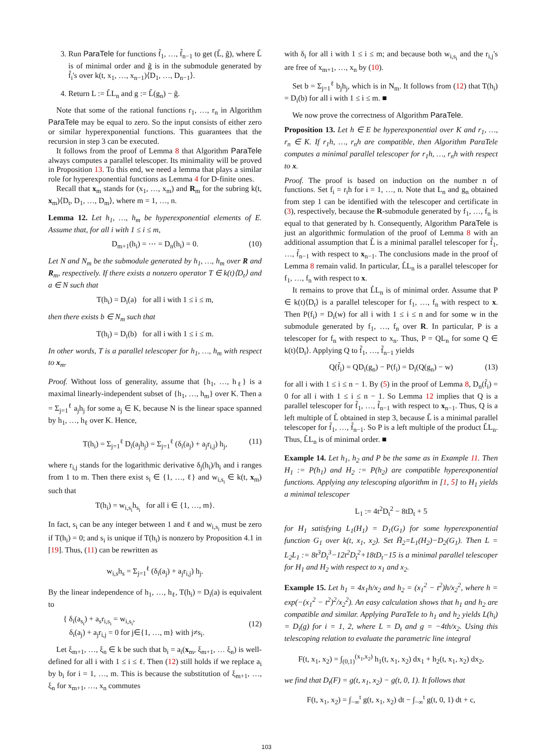3. Run ParaTele for functions f̃<sub>1</sub>, …, f̃<sub>n−1</sub> to get (L̃, g̃), where L̃ is of minimal order and g̃ is in the submodule generated by f̃<sub>i</sub>'s over k(t, x<sub>1</sub>, …, x<sub>n−1</sub>)⟨D<sub>1</sub>, …, D<sub>n−1</sub>⟩.
4. Return L := L̃L<sub>n</sub> and g := L̃(g<sub>n</sub>) − g̃.
Note that some of the rational functions r<sub>1</sub>, …, r<sub>n</sub> in Algorithm ParaTele may be equal to zero. So the input consists of either zero or similar hyperexponential functions. This guarantees that the recursion in step 3 can be executed.
It follows from the proof of Lemma 8 that Algorithm ParaTele always computes a parallel telescoper. Its minimality will be proved in Proposition 13. To this end, we need a lemma that plays a similar role for hyperexponential functions as Lemma 4 for D-finite ones.
Recall that x<sub>m</sub> stands for (x<sub>1</sub>, …, x<sub>m</sub>) and R<sub>m</sub> for the subring k(t, x<sub>m</sub>)⟨D<sub>t</sub>, D<sub>1</sub>, …, D<sub>m</sub>⟩, where m = 1, …, n.
Lemma 12. Let h<sub>1</sub>, …, h<sub>m</sub> be hyperexponential elements of E. Assume that, for all i with 1 ≤ i ≤ m,
D<sub>m+1</sub>(h<sub>i</sub>) = ⋯ = D<sub>n</sub>(h<sub>i</sub>) = 0. (10)
Let N and N<sub>m</sub> be the submodule generated by h<sub>1</sub>, …, h<sub>m</sub> over R and R<sub>m</sub>, respectively. If there exists a nonzero operator T ∈ k(t)⟨D<sub>t</sub>⟩ and a ∈ N such that
T(h<sub>i</sub>) = D<sub>i</sub>(a) for all i with 1 ≤ i ≤ m,
then there exists b ∈ N<sub>m</sub> such that
T(h<sub>i</sub>) = D<sub>i</sub>(b) for all i with 1 ≤ i ≤ m.
In other words, T is a parallel telescoper for h<sub>1</sub>, …, h<sub>m</sub> with respect to x<sub>m</sub>.
Proof. Without loss of generality, assume that {h<sub>1</sub>, …, h<sub>ℓ</sub>} is a maximal linearly-independent subset of {h<sub>1</sub>, …, h<sub>m</sub>} over K. Then a = Σ<sub>j=1</sub><sup>ℓ</sup> a<sub>j</sub>h<sub>j</sub> for some a<sub>j</sub> ∈ K, because N is the linear space spanned by h<sub>1</sub>, …, h<sub>ℓ</sub> over K. Hence,
T(h<sub>i</sub>) = Σ<sub>j=1</sub><sup>ℓ</sup> D<sub>i</sub>(a<sub>j</sub>h<sub>j</sub>) = Σ<sub>j=1</sub><sup>ℓ</sup> (δ<sub>i</sub>(a<sub>j</sub>) + a<sub>j</sub>r<sub>i,j</sub>) h<sub>j</sub>, (11)
where r<sub>i,j</sub> stands for the logarithmic derivative δ<sub>j</sub>(h<sub>i</sub>)/h<sub>i</sub> and i ranges from 1 to m. Then there exist s<sub>i</sub> ∈ {1, …, ℓ} and w<sub>i,s<sub>i</sub></sub> ∈ k(t, x<sub>m</sub>) such that
T(h<sub>i</sub>) = w<sub>i,s<sub>i</sub></sub>h<sub>s<sub>i</sub></sub> for all i ∈ {1, …, m}.
In fact, s<sub>i</sub> can be any integer between 1 and ℓ and w<sub>i,s<sub>i</sub></sub> must be zero if T(h<sub>i</sub>) = 0; and s<sub>i</sub> is unique if T(h<sub>i</sub>) is nonzero by Proposition 4.1 in [19]. Thus, (11) can be rewritten as
w<sub>i,s</sub>h<sub>s</sub> = Σ<sub>j=1</sub><sup>ℓ</sup> (δ<sub>i</sub>(a<sub>j</sub>) + a<sub>j</sub>r<sub>i,j</sub>) h<sub>j</sub>.
By the linear independence of h<sub>1</sub>, …, h<sub>ℓ</sub>, T(h<sub>i</sub>) = D<sub>i</sub>(a) is equivalent to
{ δ<sub>i</sub>(a<sub>s<sub>i</sub></sub>) + a<sub>s</sub>r<sub>i,s<sub>i</sub></sub> = w<sub>i,s<sub>i</sub></sub>,
δ<sub>i</sub>(a<sub>j</sub>) + a<sub>j</sub>r<sub>i,j</sub> = 0 for j∈{1, …, m} with j≠s<sub>i</sub>.
(12)
Let ξ<sub>m+1</sub>, …, ξ<sub>n</sub> ∈ k be such that b<sub>i</sub> = a<sub>i</sub>(x<sub>m</sub>, ξ<sub>m+1</sub>, … ξ<sub>n</sub>) is well-defined for all i with 1 ≤ i ≤ ℓ. Then (12) still holds if we replace a<sub>i</sub> by b<sub>i</sub> for i = 1, …, m. This is because the substitution of ξ<sub>m+1</sub>, …, ξ<sub>n</sub> for x<sub>m+1</sub>, …, x<sub>n</sub> commutes
with δ<sub>i</sub> for all i with 1 ≤ i ≤ m; and because both w<sub>i,s<sub>i</sub></sub> and the r<sub>i,j</sub>'s are free of x<sub>m+1</sub>, …, x<sub>n</sub> by (10).
Set b = Σ<sub>j=1</sub><sup>ℓ</sup> b<sub>j</sub>h<sub>j</sub>, which is in N<sub>m</sub>. It follows from (12) that T(h<sub>i</sub>) = D<sub>i</sub>(b) for all i with 1 ≤ i ≤ m. ■
We now prove the correctness of Algorithm ParaTele.
Proposition 13. Let h ∈ E be hyperexponential over K and r<sub>1</sub>, …, r<sub>n</sub> ∈ K. If r<sub>1</sub>h, …, r<sub>n</sub>h are compatible, then Algorithm ParaTele computes a minimal parallel telescoper for r<sub>1</sub>h, …, r<sub>n</sub>h with respect to x.
Proof. The proof is based on induction on the number n of functions. Set f<sub>i</sub> = r<sub>i</sub>h for i = 1, …, n. Note that L<sub>n</sub> and g<sub>n</sub> obtained from step 1 can be identified with the telescoper and certificate in (3), respectively, because the R-submodule generated by f<sub>1</sub>, …, f<sub>n</sub> is equal to that generated by h. Consequently, Algorithm ParaTele is just an algorithmic formulation of the proof of Lemma 8 with an additional assumption that L̃ is a minimal parallel telescoper for f̃<sub>1</sub>, …, f̃<sub>n−1</sub> with respect to x<sub>n−1</sub>. The conclusions made in the proof of Lemma 8 remain valid. In particular, L̃L<sub>n</sub> is a parallel telescoper for f<sub>1</sub>, …, f<sub>n</sub> with respect to x.
It remains to prove that L̃L<sub>n</sub> is of minimal order. Assume that P ∈ k(t)⟨D<sub>t</sub>⟩ is a parallel telescoper for f<sub>1</sub>, …, f<sub>n</sub> with respect to x. Then P(f<sub>i</sub>) = D<sub>i</sub>(w) for all i with 1 ≤ i ≤ n and for some w in the submodule generated by f<sub>1</sub>, …, f<sub>n</sub> over R. In particular, P is a telescoper for f<sub>n</sub> with respect to x<sub>n</sub>. Thus, P = QL<sub>n</sub> for some Q ∈ k(t)⟨D<sub>t</sub>⟩. Applying Q to f̃<sub>1</sub>, …, f̃<sub>n−1</sub> yields
Q(f̃<sub>i</sub>) = QD<sub>i</sub>(g<sub>n</sub>) − P(f<sub>i</sub>) = D<sub>i</sub>(Q(g<sub>n</sub>) − w) (13)
for all i with 1 ≤ i ≤ n − 1. By (5) in the proof of Lemma 8, D<sub>n</sub>(f̃<sub>i</sub>) = 0 for all i with 1 ≤ i ≤ n − 1. So Lemma 12 implies that Q is a parallel telescoper for f̃<sub>1</sub>, …, f̃<sub>n−1</sub> with respect to x<sub>n−1</sub>. Thus, Q is a left multiple of L̃ obtained in step 3, because L̃ is a minimal parallel telescoper for f̃<sub>1</sub>, …, f̃<sub>n−1</sub>. So P is a left multiple of the product L̃L<sub>n</sub>. Thus, L̃L<sub>n</sub> is of minimal order. ■
Example 14. Let h<sub>1</sub>, h<sub>2</sub> and P be the same as in Example 11. Then H<sub>1</sub> := P(h<sub>1</sub>) and H<sub>2</sub> := P(h<sub>2</sub>) are compatible hyperexponential functions. Applying any telescoping algorithm in [1, 5] to H<sub>1</sub> yields a minimal telescoper
L<sub>1</sub> := 4t<sup>2</sup>D<sub>t</sub><sup>2</sup> − 8tD<sub>t</sub> + 5
for H<sub>1</sub> satisfying L<sub>1</sub>(H<sub>1</sub>) = D<sub>1</sub>(G<sub>1</sub>) for some hyperexponential function G<sub>1</sub> over k(t, x<sub>1</sub>, x<sub>2</sub>). Set H̃<sub>2</sub>=L<sub>1</sub>(H<sub>2</sub>)−D<sub>2</sub>(G<sub>1</sub>). Then L = L<sub>2</sub>L<sub>1</sub> := 8t<sup>3</sup>D<sub>t</sub><sup>3</sup>−12t<sup>2</sup>D<sub>t</sub><sup>2</sup>+18tD<sub>t</sub>−15 is a minimal parallel telescoper for H<sub>1</sub> and H<sub>2</sub> with respect to x<sub>1</sub> and x<sub>2</sub>.
Example 15. Let h<sub>1</sub> = 4x<sub>1</sub>h/x<sub>2</sub> and h<sub>2</sub> = (x<sub>1</sub><sup>2</sup> − t<sup>2</sup>)h/x<sub>2</sub><sup>2</sup>, where h = exp(−(x<sub>1</sub><sup>2</sup> − t<sup>2</sup>)<sup>2</sup>/x<sub>2</sub><sup>2</sup>). An easy calculation shows that h<sub>1</sub> and h<sub>2</sub> are compatible and similar. Applying ParaTele to h<sub>1</sub> and h<sub>2</sub> yields L(h<sub>i</sub>) = D<sub>i</sub>(g) for i = 1, 2, where L = D<sub>t</sub> and g = −4th/x<sub>2</sub>. Using this telescoping relation to evaluate the parametric line integral
F(t, x<sub>1</sub>, x<sub>2</sub>) = ∫<sub>(0,1)</sub><sup>(x<sub>1</sub>,x<sub>2</sub>)</sup> h<sub>1</sub>(t, x<sub>1</sub>, x<sub>2</sub>) dx<sub>1</sub> + h<sub>2</sub>(t, x<sub>1</sub>, x<sub>2</sub>) dx<sub>2</sub>,
we find that D<sub>t</sub>(F) = g(t, x<sub>1</sub>, x<sub>2</sub>) − g(t, 0, 1). It follows that
F(t, x<sub>1</sub>, x<sub>2</sub>) = ∫<sub>−∞</sub><sup>t</sup> g(t, x<sub>1</sub>, x<sub>2</sub>) dt − ∫<sub>−∞</sub><sup>t</sup> g(t, 0, 1) dt + c,
103